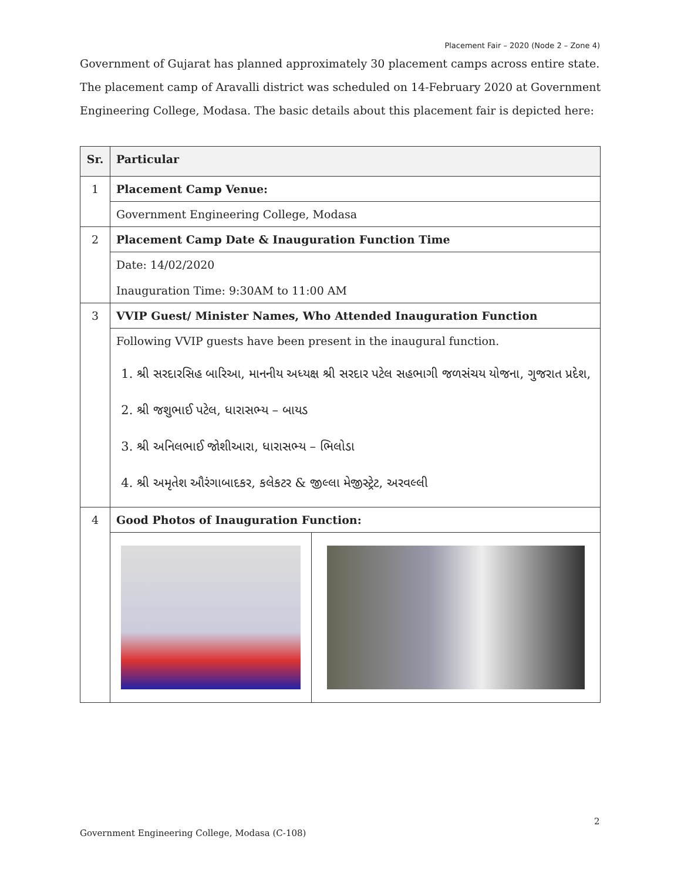Placement Fair – 2020 (Node 2 – Zone 4)
Government of Gujarat has planned approximately 30 placement camps across entire state. The placement camp of Aravalli district was scheduled on 14-February 2020 at Government Engineering College, Modasa. The basic details about this placement fair is depicted here:
| Sr. | Particular | |
| --- | --- | --- |
| 1 | Placement Camp Venue: | |
| | Government Engineering College, Modasa | |
| 2 | Placement Camp Date & Inauguration Function Time | |
| | Date: 14/02/2020 Inauguration Time: 9:30AM to 11:00 AM | |
| 3 | VVIP Guest/ Minister Names, Who Attended Inauguration Function | |
| | Following VVIP guests have been present in the inaugural function. 1. શ્રી સરદારસિહ બારિઆ, માનનીય અધ્યક્ષ શ્રી સરદાર પટેલ સહભાગી જળસંચય યોજના, ગુજરાત પ્રદેશ, 2. શ્રી જશુભાઈ પટેલ, ધારાસભ્ય – બાયડ 3. શ્રી અનિલભાઈ જોશીઆરા, ધારાસભ્ય – ભિલોડા 4. શ્રી અમૃતેશ ઔરંગાબાદકર, કલેકટર & જીલ્લા મેજીસ્ટ્રેટ, અરવલ્લી | |
| 4 | Good Photos of Inauguration Function: | |
2
Government Engineering College, Modasa (C-108)